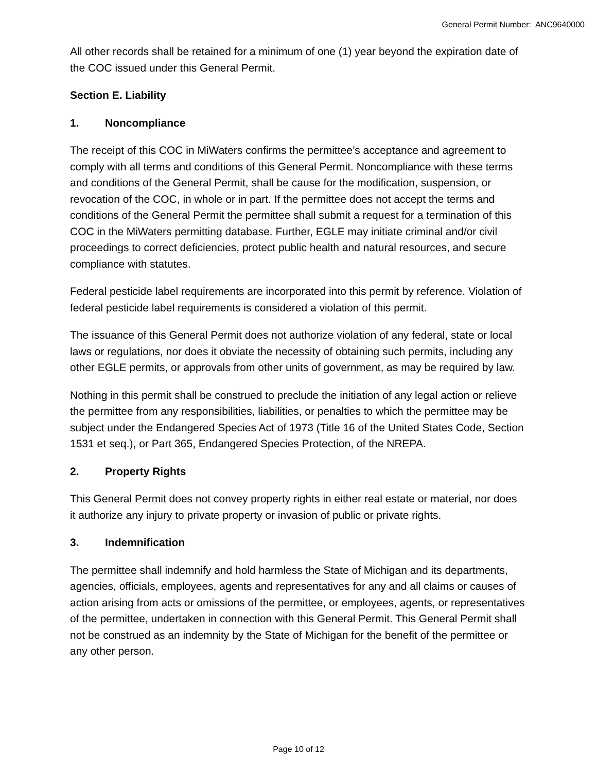General Permit Number: ANC9640000
All other records shall be retained for a minimum of one (1) year beyond the expiration date of the COC issued under this General Permit.
Section E. Liability
1. Noncompliance
The receipt of this COC in MiWaters confirms the permittee’s acceptance and agreement to comply with all terms and conditions of this General Permit. Noncompliance with these terms and conditions of the General Permit, shall be cause for the modification, suspension, or revocation of the COC, in whole or in part. If the permittee does not accept the terms and conditions of the General Permit the permittee shall submit a request for a termination of this COC in the MiWaters permitting database. Further, EGLE may initiate criminal and/or civil proceedings to correct deficiencies, protect public health and natural resources, and secure compliance with statutes.
Federal pesticide label requirements are incorporated into this permit by reference. Violation of federal pesticide label requirements is considered a violation of this permit.
The issuance of this General Permit does not authorize violation of any federal, state or local laws or regulations, nor does it obviate the necessity of obtaining such permits, including any other EGLE permits, or approvals from other units of government, as may be required by law.
Nothing in this permit shall be construed to preclude the initiation of any legal action or relieve the permittee from any responsibilities, liabilities, or penalties to which the permittee may be subject under the Endangered Species Act of 1973 (Title 16 of the United States Code, Section 1531 et seq.), or Part 365, Endangered Species Protection, of the NREPA.
2. Property Rights
This General Permit does not convey property rights in either real estate or material, nor does it authorize any injury to private property or invasion of public or private rights.
3. Indemnification
The permittee shall indemnify and hold harmless the State of Michigan and its departments, agencies, officials, employees, agents and representatives for any and all claims or causes of action arising from acts or omissions of the permittee, or employees, agents, or representatives of the permittee, undertaken in connection with this General Permit. This General Permit shall not be construed as an indemnity by the State of Michigan for the benefit of the permittee or any other person.
Page 10 of 12